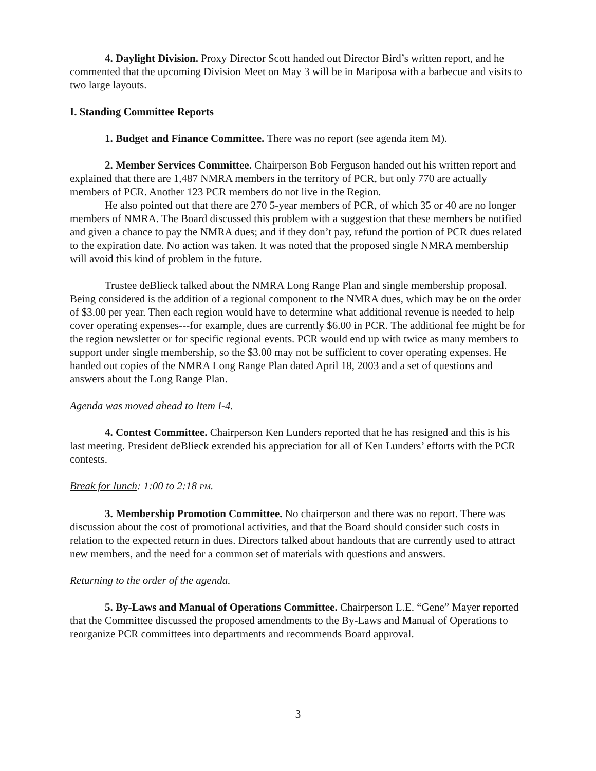4. Daylight Division. Proxy Director Scott handed out Director Bird’s written report, and he commented that the upcoming Division Meet on May 3 will be in Mariposa with a barbecue and visits to two large layouts.
I. Standing Committee Reports
1. Budget and Finance Committee. There was no report (see agenda item M).
2. Member Services Committee. Chairperson Bob Ferguson handed out his written report and explained that there are 1,487 NMRA members in the territory of PCR, but only 770 are actually members of PCR. Another 123 PCR members do not live in the Region.
He also pointed out that there are 270 5-year members of PCR, of which 35 or 40 are no longer members of NMRA. The Board discussed this problem with a suggestion that these members be notified and given a chance to pay the NMRA dues; and if they don’t pay, refund the portion of PCR dues related to the expiration date. No action was taken. It was noted that the proposed single NMRA membership will avoid this kind of problem in the future.
Trustee deBlieck talked about the NMRA Long Range Plan and single membership proposal. Being considered is the addition of a regional component to the NMRA dues, which may be on the order of $3.00 per year. Then each region would have to determine what additional revenue is needed to help cover operating expenses---for example, dues are currently $6.00 in PCR. The additional fee might be for the region newsletter or for specific regional events. PCR would end up with twice as many members to support under single membership, so the $3.00 may not be sufficient to cover operating expenses. He handed out copies of the NMRA Long Range Plan dated April 18, 2003 and a set of questions and answers about the Long Range Plan.
Agenda was moved ahead to Item I-4.
4. Contest Committee. Chairperson Ken Lunders reported that he has resigned and this is his last meeting. President deBlieck extended his appreciation for all of Ken Lunders’ efforts with the PCR contests.
Break for lunch: 1:00 to 2:18 PM.
3. Membership Promotion Committee. No chairperson and there was no report. There was discussion about the cost of promotional activities, and that the Board should consider such costs in relation to the expected return in dues. Directors talked about handouts that are currently used to attract new members, and the need for a common set of materials with questions and answers.
Returning to the order of the agenda.
5. By-Laws and Manual of Operations Committee. Chairperson L.E. “Gene” Mayer reported that the Committee discussed the proposed amendments to the By-Laws and Manual of Operations to reorganize PCR committees into departments and recommends Board approval.
3